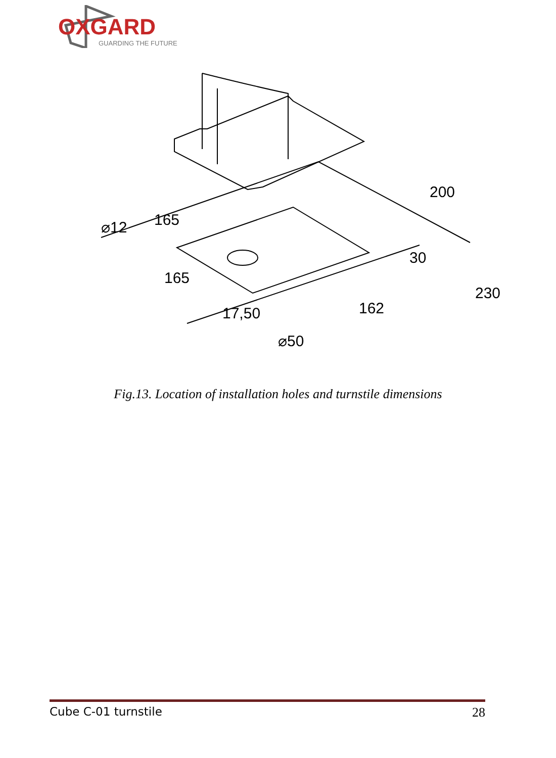OXGARD
GUARDING THE FUTURE
⌀12
165
200
30
165
162
230
17,50
⌀50
Fig.13. Location of installation holes and turnstile dimensions
Cube C-01 turnstile 28